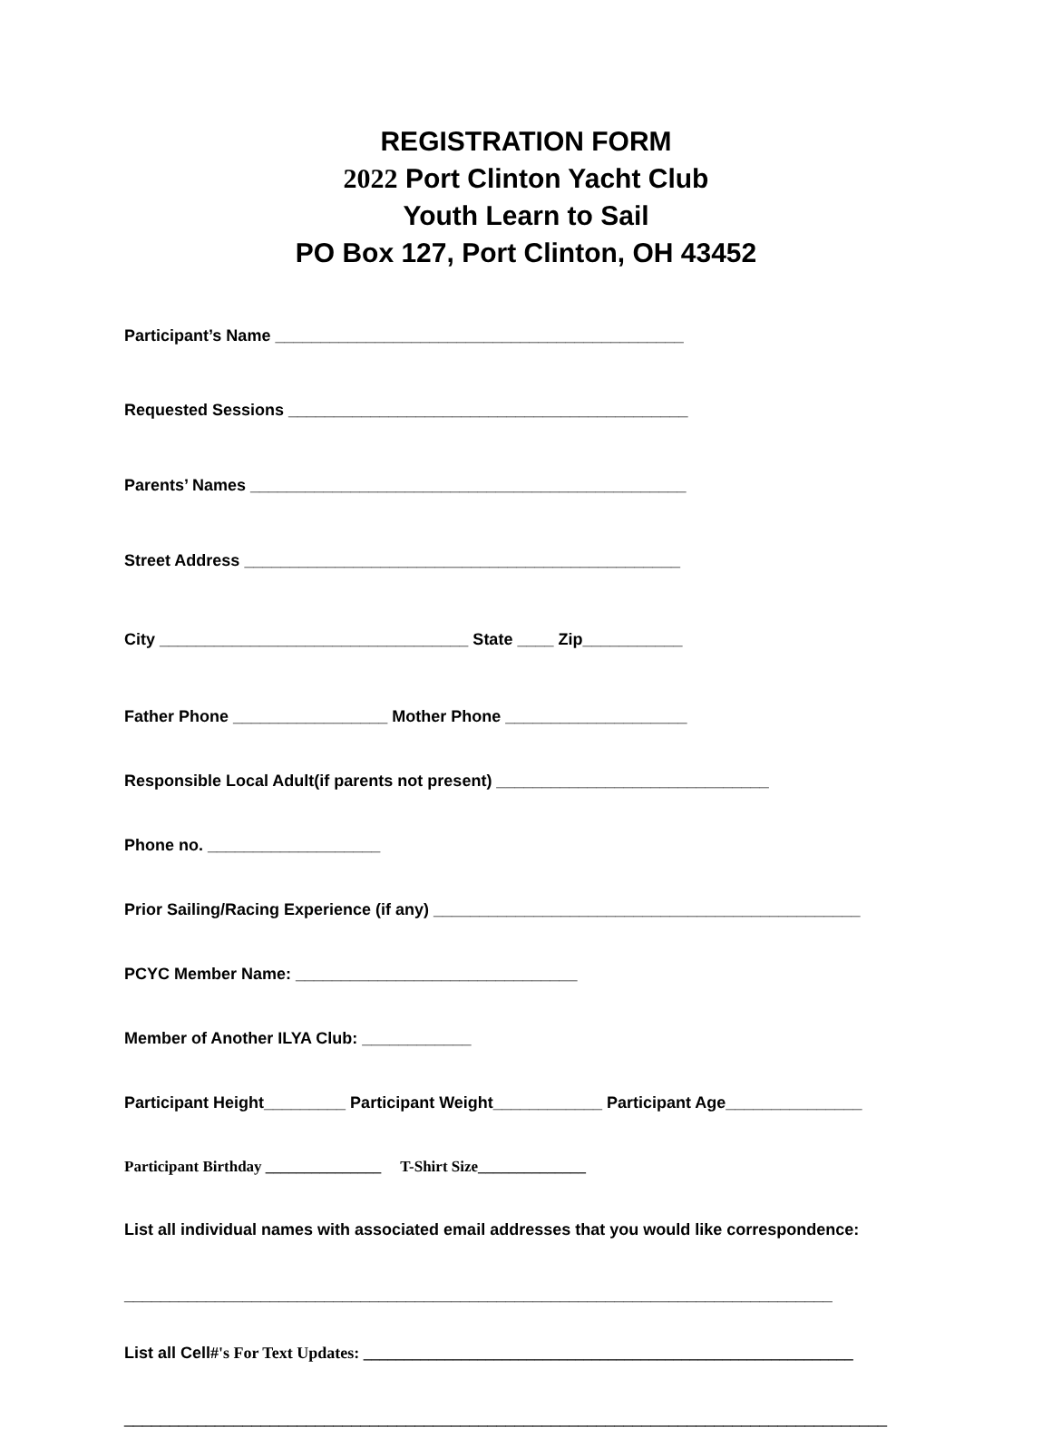REGISTRATION FORM
2022 Port Clinton Yacht Club
Youth Learn to Sail
PO Box 127, Port Clinton, OH 43452
Participant’s Name _____________________________________________
Requested Sessions ____________________________________________
Parents’ Names ________________________________________________
Street Address ________________________________________________
City __________________________________ State ____ Zip___________
Father Phone _________________ Mother Phone ____________________
Responsible Local Adult(if parents not present) ______________________________
Phone no. ___________________
Prior Sailing/Racing Experience (if any) _______________________________________________
PCYC Member Name: _______________________________
Member of Another ILYA Club: ____________
Participant Height_________ Participant Weight____________ Participant Age_______________
Participant Birthday _______________ T-Shirt Size______________
List all individual names with associated email addresses that you would like correspondence:
______________________________________________________________________________
List all Cell#'s For Text Updates: ____________________________________________________________
____________________________________________________________________________________